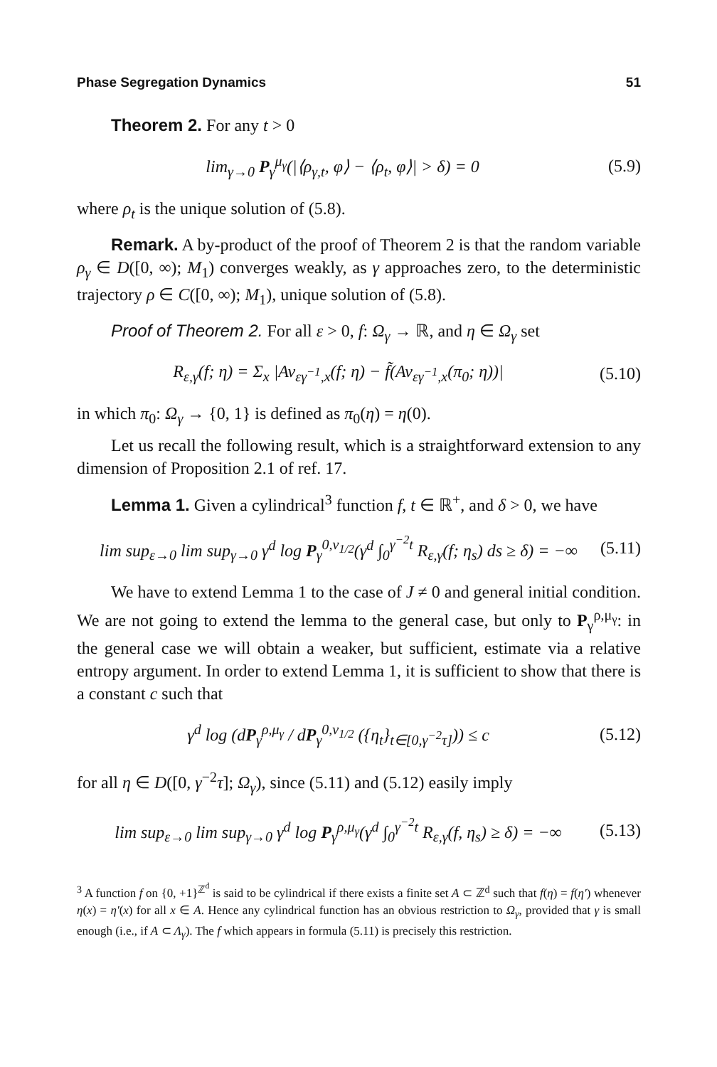Phase Segregation Dynamics 51
Theorem 2. For any t > 0
lim<sub>γ→0</sub> P<sub>γ</sub><sup>μ<sub>γ</sub></sup>(|⟨ρ<sub>γ,t</sub>, φ⟩ − ⟨ρ<sub>t</sub>, φ⟩| > δ) = 0 (5.9)
where ρ<sub>t</sub> is the unique solution of (5.8).
Remark. A by-product of the proof of Theorem 2 is that the random variable ρ<sub>γ</sub> ∈ D([0, ∞); M<sub>1</sub>) converges weakly, as γ approaches zero, to the deterministic trajectory ρ ∈ C([0, ∞); M<sub>1</sub>), unique solution of (5.8).
Proof of Theorem 2. For all ε > 0, f: Ω<sub>γ</sub> → ℝ, and η ∈ Ω<sub>γ</sub> set
R<sub>ε,γ</sub>(f; η) = Σ<sub>x</sub> |Av<sub>εγ<sup>−1</sup>,x</sub>(f; η) − f̃(Av<sub>εγ<sup>−1</sup>,x</sub>(π<sub>0</sub>; η))| (5.10)
in which π<sub>0</sub>: Ω<sub>γ</sub> → {0, 1} is defined as π<sub>0</sub>(η) = η(0).
Let us recall the following result, which is a straightforward extension to any dimension of Proposition 2.1 of ref. 17.
Lemma 1. Given a cylindrical<sup>3</sup> function f, t ∈ ℝ<sup>+</sup>, and δ > 0, we have
lim sup<sub>ε→0</sub> lim sup<sub>γ→0</sub> γ<sup>d</sup> log P<sub>γ</sub><sup>0,ν<sub>1/2</sub></sup>(γ<sup>d</sup> ∫<sub>0</sub><sup>γ<sup>−2</sup>t</sup> R<sub>ε,γ</sub>(f; η<sub>s</sub>) ds ≥ δ) = −∞ (5.11)
We have to extend Lemma 1 to the case of J ≠ 0 and general initial condition. We are not going to extend the lemma to the general case, but only to P<sub>γ</sub><sup>ρ,μ<sub>γ</sub></sup>: in the general case we will obtain a weaker, but sufficient, estimate via a relative entropy argument. In order to extend Lemma 1, it is sufficient to show that there is a constant c such that
γ<sup>d</sup> log (dP<sub>γ</sub><sup>ρ,μ<sub>γ</sub></sup> / dP<sub>γ</sub><sup>0,ν<sub>1/2</sub></sup> ({η<sub>t</sub>}<sub>t∈[0,γ<sup>−2</sup>τ]</sub>)) ≤ c (5.12)
for all η ∈ D([0, γ<sup>−2</sup>τ]; Ω<sub>γ</sub>), since (5.11) and (5.12) easily imply
lim sup<sub>ε→0</sub> lim sup<sub>γ→0</sub> γ<sup>d</sup> log P<sub>γ</sub><sup>ρ,μ<sub>γ</sub></sup>(γ<sup>d</sup> ∫<sub>0</sub><sup>γ<sup>−2</sup>t</sup> R<sub>ε,γ</sub>(f, η<sub>s</sub>) ≥ δ) = −∞ (5.13)
<sup>3</sup> A function f on {0, +1}<sup>ℤ<sup>d</sup></sup> is said to be cylindrical if there exists a finite set A ⊂ ℤ<sup>d</sup> such that f(η) = f(η′) whenever η(x) = η′(x) for all x ∈ A. Hence any cylindrical function has an obvious restriction to Ω<sub>γ</sub>, provided that γ is small enough (i.e., if A ⊂ Λ<sub>γ</sub>). The f which appears in formula (5.11) is precisely this restriction.